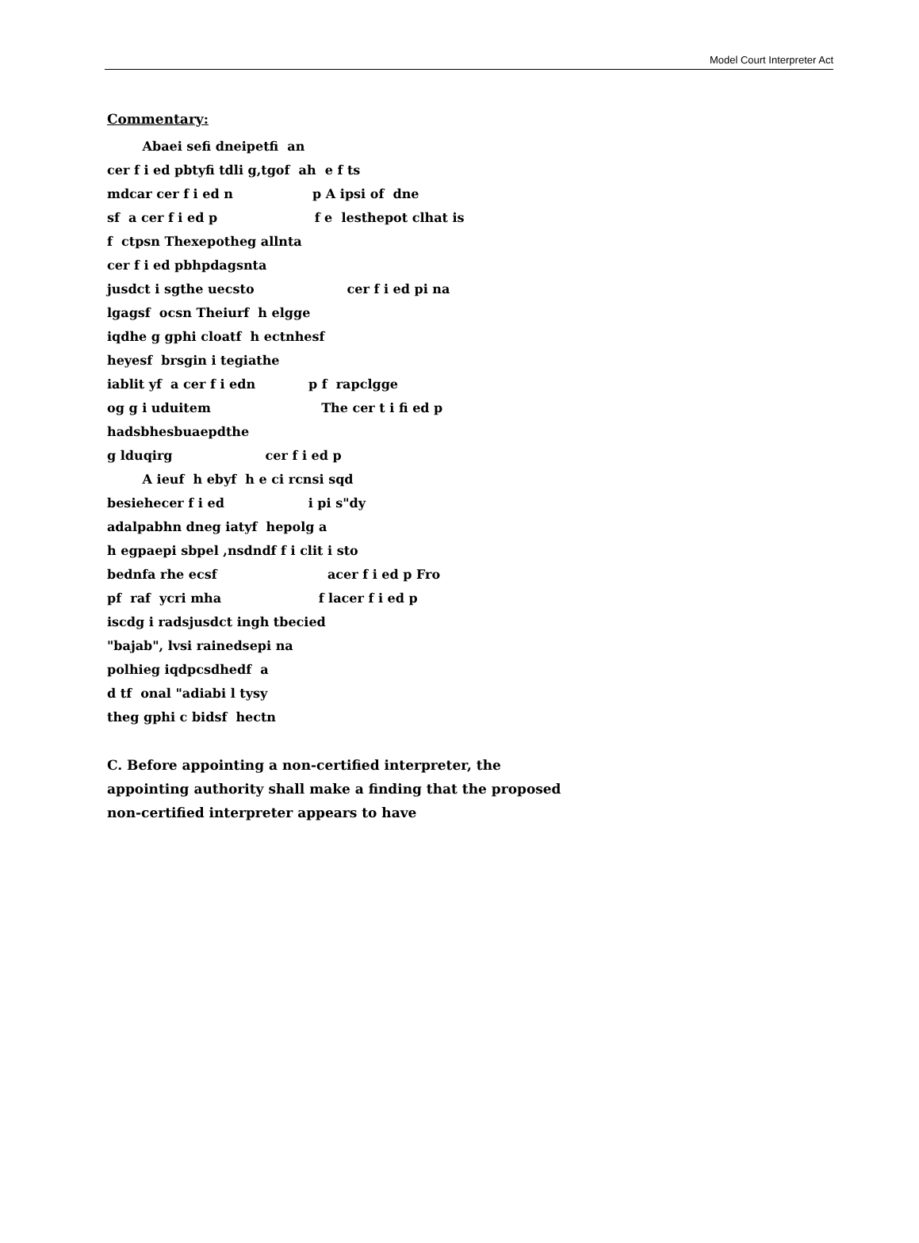Model Court Interpreter Act
Commentary:
Abaei sefi dneipetfi an cer f i ed pbtyfi tdli g,tgof ah e f ts mdcar cer f i ed n p A ipsi of dne sf a cer f i ed p f e lesthepot clhat is f ctpsn Thexepotheg allnta cer f i ed pbhpdagsnta jusdct i sgthe uecsto cer f i ed pi na lgagsf ocsn Theiurf h elgge iqdhe g gphi cloatf h ectnhesf heyesf brsgin i tegiathe iablit yf a cer f i edn p f rapclgge og g i uduitem The cer t i fi ed p hadsbhesbuaepdthe g lduqirg cer f i ed p A ieuf h ebyf h e ci rcnsi sqd besiehecer f i ed i pi s"dy adalpabhn dneg iatyf hepolg a h egpaepi sbpel ,nsdndf f i clit i sto bednfa rhe ecsf acer f i ed p Fro pf raf ycri mha f lacer f i ed p iscdg i radsjusdct ingh tbecied "bajab", lvsi rainedsepi na polhieg iqdpcsdhedf a d tf onal "adiabi l tysy theg gphi c bidsf hectn
C. Before appointing a non-certified interpreter, the appointing authority shall make a finding that the proposed non-certified interpreter appears to have